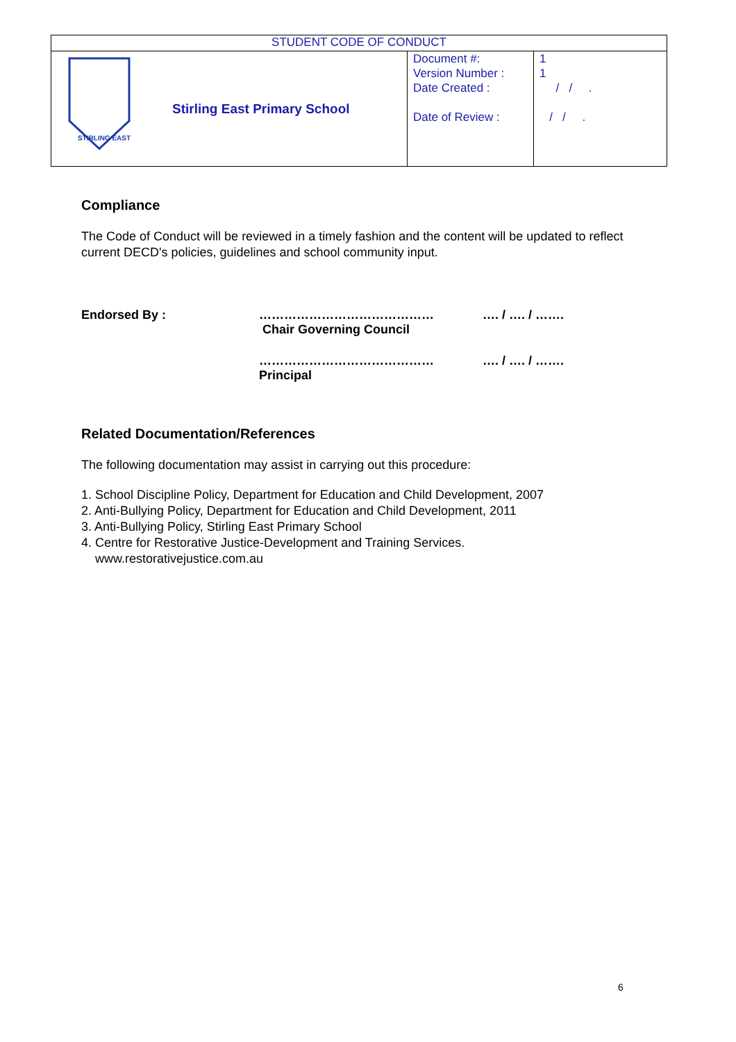| STUDENT CODE OF CONDUCT | | | |
| STIRLING EAST | Stirling East Primary School | Document #: Version Number : Date Created : Date of Review : | 1 1 / / . / / . |
Compliance
The Code of Conduct will be reviewed in a timely fashion and the content will be updated to reflect current DECD's policies, guidelines and school community input.
Endorsed By : ……………………………………
Chair Governing Council
…. / …. / …….
……………………………………
Principal
…. / …. / …….
Related Documentation/References
The following documentation may assist in carrying out this procedure:
1. School Discipline Policy, Department for Education and Child Development, 2007
2. Anti-Bullying Policy, Department for Education and Child Development, 2011
3. Anti-Bullying Policy, Stirling East Primary School
4. Centre for Restorative Justice-Development and Training Services.
www.restorativejustice.com.au
6